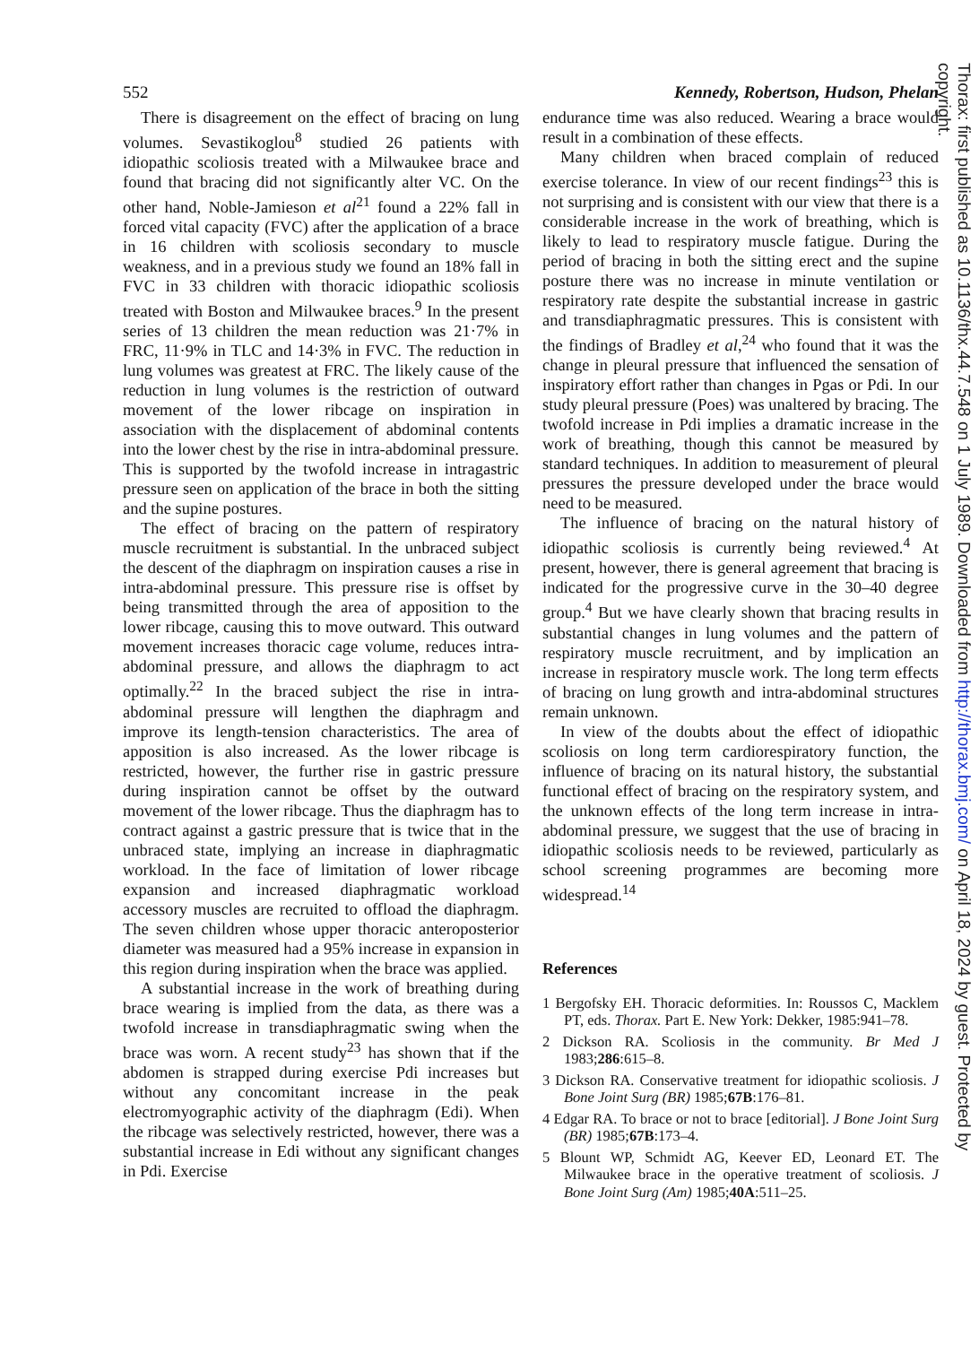552 Kennedy, Robertson, Hudson, Phelan
There is disagreement on the effect of bracing on lung volumes. Sevastikoglou<sup>8</sup> studied 26 patients with idiopathic scoliosis treated with a Milwaukee brace and found that bracing did not significantly alter VC. On the other hand, Noble-Jamieson et al<sup>21</sup> found a 22% fall in forced vital capacity (FVC) after the application of a brace in 16 children with scoliosis secondary to muscle weakness, and in a previous study we found an 18% fall in FVC in 33 children with thoracic idiopathic scoliosis treated with Boston and Milwaukee braces.<sup>9</sup> In the present series of 13 children the mean reduction was 21·7% in FRC, 11·9% in TLC and 14·3% in FVC. The reduction in lung volumes was greatest at FRC. The likely cause of the reduction in lung volumes is the restriction of outward movement of the lower ribcage on inspiration in association with the displacement of abdominal contents into the lower chest by the rise in intra-abdominal pressure. This is supported by the twofold increase in intragastric pressure seen on application of the brace in both the sitting and the supine postures.
The effect of bracing on the pattern of respiratory muscle recruitment is substantial. In the unbraced subject the descent of the diaphragm on inspiration causes a rise in intra-abdominal pressure. This pressure rise is offset by being transmitted through the area of apposition to the lower ribcage, causing this to move outward. This outward movement increases thoracic cage volume, reduces intra-abdominal pressure, and allows the diaphragm to act optimally.<sup>22</sup> In the braced subject the rise in intra-abdominal pressure will lengthen the diaphragm and improve its length-tension characteristics. The area of apposition is also increased. As the lower ribcage is restricted, however, the further rise in gastric pressure during inspiration cannot be offset by the outward movement of the lower ribcage. Thus the diaphragm has to contract against a gastric pressure that is twice that in the unbraced state, implying an increase in diaphragmatic workload. In the face of limitation of lower ribcage expansion and increased diaphragmatic workload accessory muscles are recruited to offload the diaphragm. The seven children whose upper thoracic anteroposterior diameter was measured had a 95% increase in expansion in this region during inspiration when the brace was applied.
A substantial increase in the work of breathing during brace wearing is implied from the data, as there was a twofold increase in transdiaphragmatic swing when the brace was worn. A recent study<sup>23</sup> has shown that if the abdomen is strapped during exercise Pdi increases but without any concomitant increase in the peak electromyographic activity of the diaphragm (Edi). When the ribcage was selectively restricted, however, there was a substantial increase in Edi without any significant changes in Pdi. Exercise
endurance time was also reduced. Wearing a brace would result in a combination of these effects.
Many children when braced complain of reduced exercise tolerance. In view of our recent findings<sup>23</sup> this is not surprising and is consistent with our view that there is a considerable increase in the work of breathing, which is likely to lead to respiratory muscle fatigue. During the period of bracing in both the sitting erect and the supine posture there was no increase in minute ventilation or respiratory rate despite the substantial increase in gastric and transdiaphragmatic pressures. This is consistent with the findings of Bradley et al,<sup>24</sup> who found that it was the change in pleural pressure that influenced the sensation of inspiratory effort rather than changes in Pgas or Pdi. In our study pleural pressure (Poes) was unaltered by bracing. The twofold increase in Pdi implies a dramatic increase in the work of breathing, though this cannot be measured by standard techniques. In addition to measurement of pleural pressures the pressure developed under the brace would need to be measured.
The influence of bracing on the natural history of idiopathic scoliosis is currently being reviewed.<sup>4</sup> At present, however, there is general agreement that bracing is indicated for the progressive curve in the 30–40 degree group.<sup>4</sup> But we have clearly shown that bracing results in substantial changes in lung volumes and the pattern of respiratory muscle recruitment, and by implication an increase in respiratory muscle work. The long term effects of bracing on lung growth and intra-abdominal structures remain unknown.
In view of the doubts about the effect of idiopathic scoliosis on long term cardiorespiratory function, the influence of bracing on its natural history, the substantial functional effect of bracing on the respiratory system, and the unknown effects of the long term increase in intra-abdominal pressure, we suggest that the use of bracing in idiopathic scoliosis needs to be reviewed, particularly as school screening programmes are becoming more widespread.<sup>14</sup>
References
1 Bergofsky EH. Thoracic deformities. In: Roussos C, Macklem PT, eds. Thorax. Part E. New York: Dekker, 1985:941–78.
2 Dickson RA. Scoliosis in the community. Br Med J 1983;286:615–8.
3 Dickson RA. Conservative treatment for idiopathic scoliosis. J Bone Joint Surg (BR) 1985;67B:176–81.
4 Edgar RA. To brace or not to brace [editorial]. J Bone Joint Surg (BR) 1985;67B:173–4.
5 Blount WP, Schmidt AG, Keever ED, Leonard ET. The Milwaukee brace in the operative treatment of scoliosis. J Bone Joint Surg (Am) 1985;40A:511–25.
Thorax: first published as 10.1136/thx.44.7.548 on 1 July 1989. Downloaded from http://thorax.bmj.com/ on April 18, 2024 by guest. Protected by copyright.